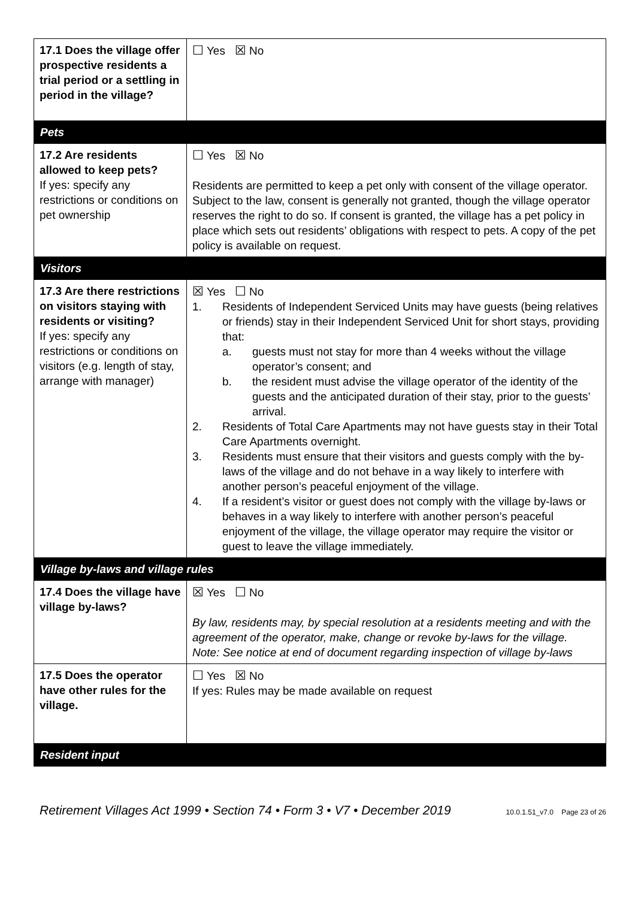| 17.1 Does the village offer prospective residents a trial period or a settling in period in the village? | ☐ Yes ☒ No |
| Pets | |
| 17.2 Are residents allowed to keep pets? If yes: specify any restrictions or conditions on pet ownership | ☐ Yes ☒ No Residents are permitted to keep a pet only with consent of the village operator. Subject to the law, consent is generally not granted, though the village operator reserves the right to do so. If consent is granted, the village has a pet policy in place which sets out residents’ obligations with respect to pets. A copy of the pet policy is available on request. |
| Visitors | |
| 17.3 Are there restrictions on visitors staying with residents or visiting? If yes: specify any restrictions or conditions on visitors (e.g. length of stay, arrange with manager) | ☒ Yes ☐ No 1. Residents of Independent Serviced Units may have guests (being relatives or friends) stay in their Independent Serviced Unit for short stays, providing that: a. guests must not stay for more than 4 weeks without the village operator’s consent; and b. the resident must advise the village operator of the identity of the guests and the anticipated duration of their stay, prior to the guests’ arrival. 2. Residents of Total Care Apartments may not have guests stay in their Total Care Apartments overnight. 3. Residents must ensure that their visitors and guests comply with the by-laws of the village and do not behave in a way likely to interfere with another person’s peaceful enjoyment of the village. 4. If a resident’s visitor or guest does not comply with the village by-laws or behaves in a way likely to interfere with another person’s peaceful enjoyment of the village, the village operator may require the visitor or guest to leave the village immediately. |
| Village by-laws and village rules | |
| 17.4 Does the village have village by-laws? | ☒ Yes ☐ No By law, residents may, by special resolution at a residents meeting and with the agreement of the operator, make, change or revoke by-laws for the village. Note: See notice at end of document regarding inspection of village by-laws |
| 17.5 Does the operator have other rules for the village. | ☐ Yes ☒ No If yes: Rules may be made available on request |
| Resident input | |
Retirement Villages Act 1999 • Section 74 • Form 3 • V7 • December 2019 10.0.1.51_v7.0 Page 23 of 26